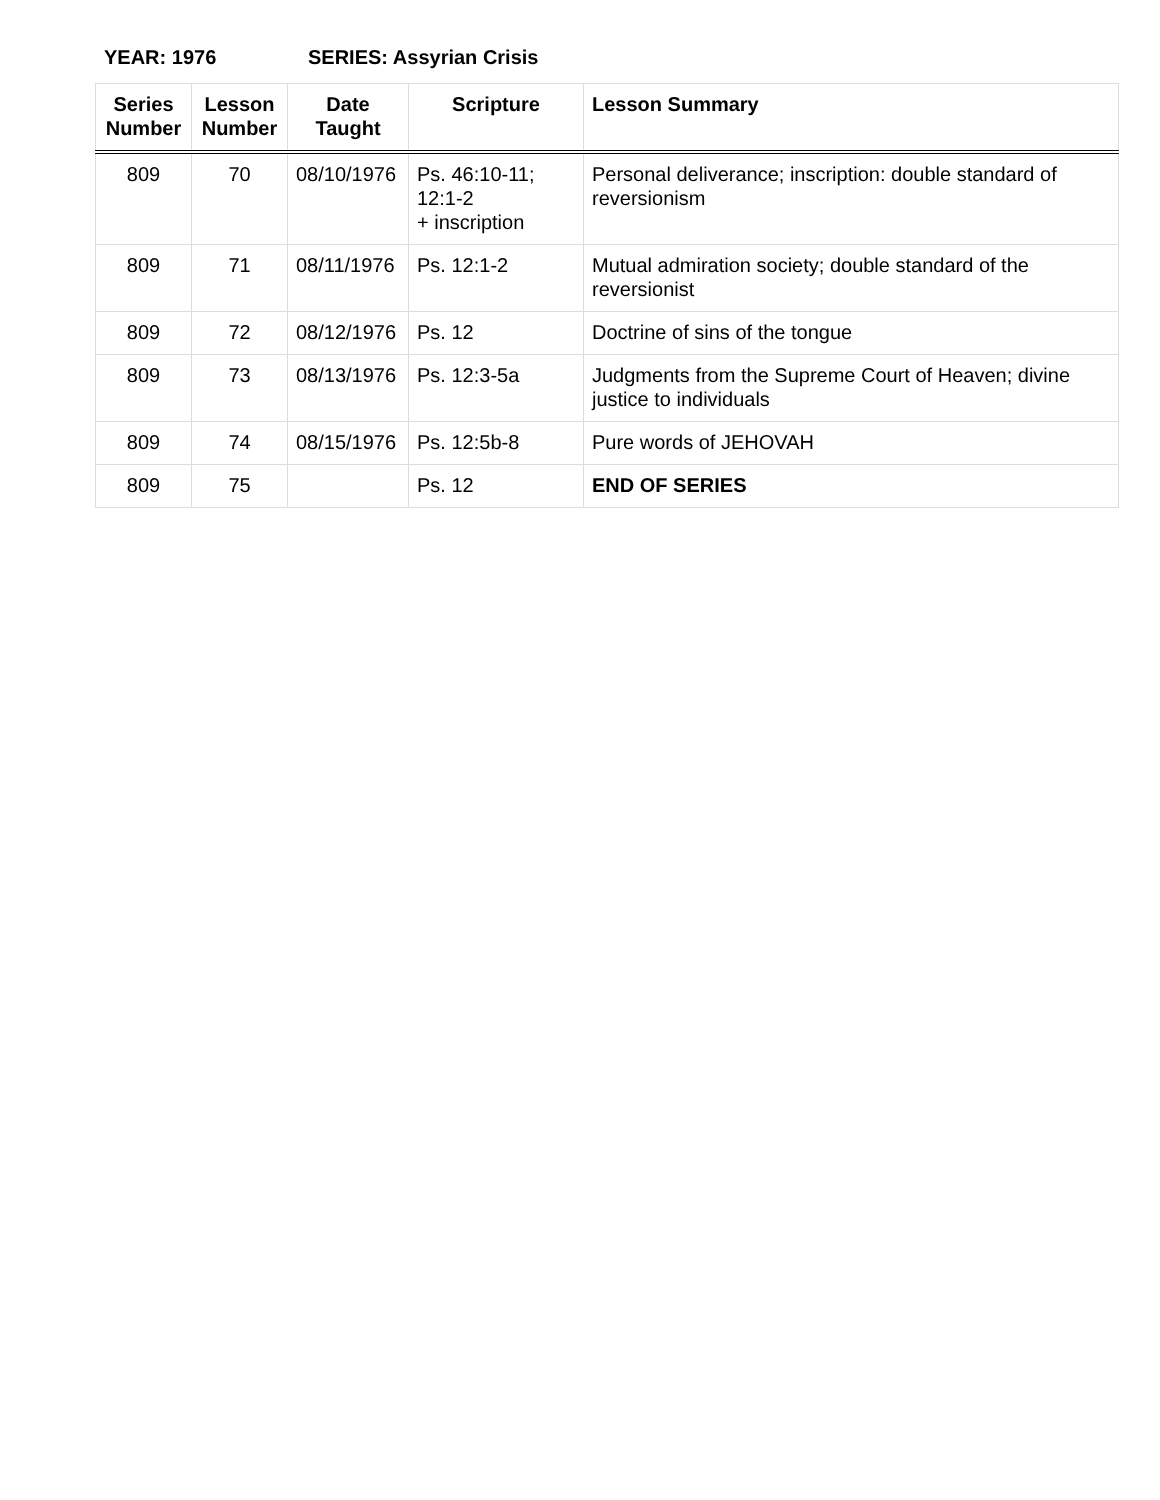YEAR: 1976 SERIES: Assyrian Crisis
| Series Number | Lesson Number | Date Taught | Scripture | Lesson Summary |
| --- | --- | --- | --- | --- |
| 809 | 70 | 08/10/1976 | Ps. 46:10-11; 12:1-2 + inscription | Personal deliverance; inscription: double standard of reversionism |
| 809 | 71 | 08/11/1976 | Ps. 12:1-2 | Mutual admiration society; double standard of the reversionist |
| 809 | 72 | 08/12/1976 | Ps. 12 | Doctrine of sins of the tongue |
| 809 | 73 | 08/13/1976 | Ps. 12:3-5a | Judgments from the Supreme Court of Heaven; divine justice to individuals |
| 809 | 74 | 08/15/1976 | Ps. 12:5b-8 | Pure words of JEHOVAH |
| 809 | 75 | | Ps. 12 | END OF SERIES |